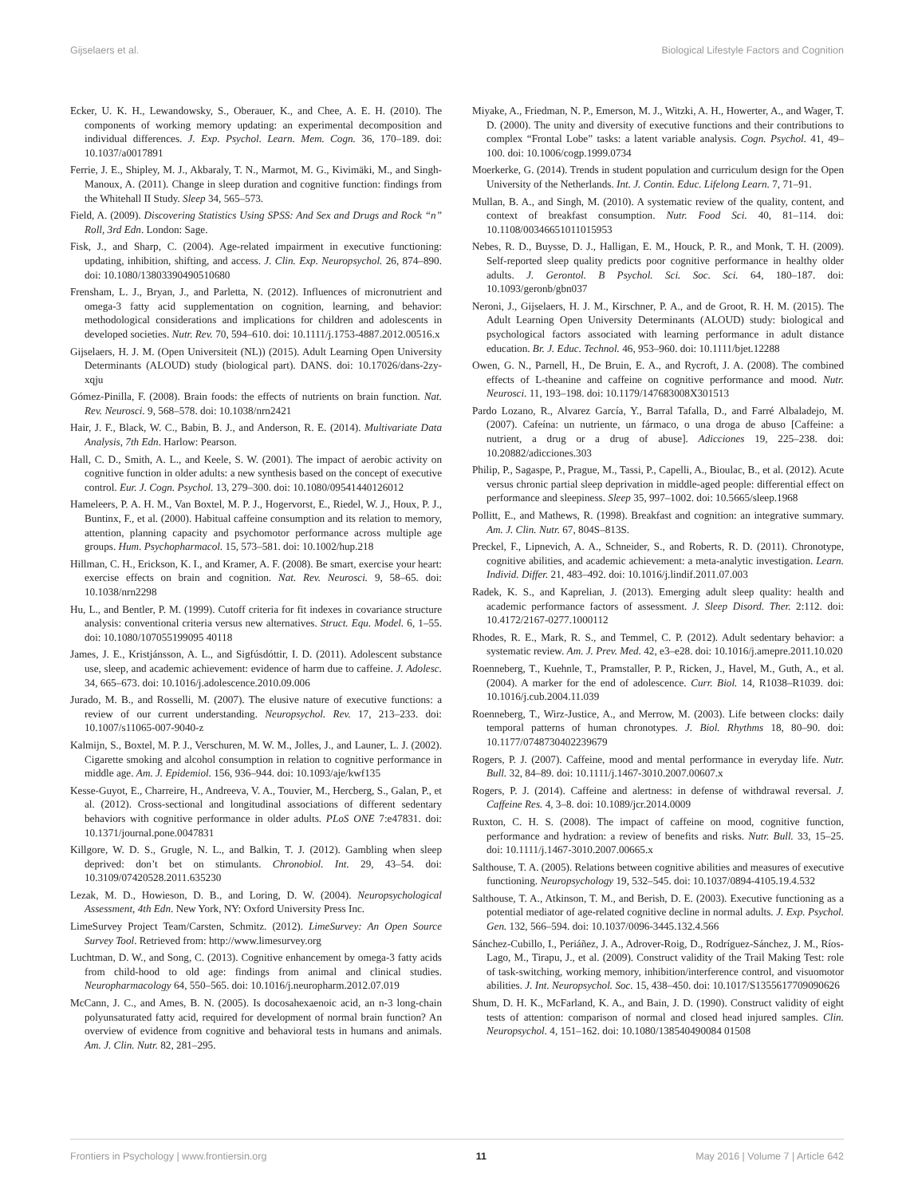Gijselaers et al. Biological Lifestyle Factors and Cognition
Ecker, U. K. H., Lewandowsky, S., Oberauer, K., and Chee, A. E. H. (2010). The components of working memory updating: an experimental decomposition and individual differences. J. Exp. Psychol. Learn. Mem. Cogn. 36, 170–189. doi: 10.1037/a0017891
Ferrie, J. E., Shipley, M. J., Akbaraly, T. N., Marmot, M. G., Kivimäki, M., and Singh-Manoux, A. (2011). Change in sleep duration and cognitive function: findings from the Whitehall II Study. Sleep 34, 565–573.
Field, A. (2009). Discovering Statistics Using SPSS: And Sex and Drugs and Rock “n” Roll, 3rd Edn. London: Sage.
Fisk, J., and Sharp, C. (2004). Age-related impairment in executive functioning: updating, inhibition, shifting, and access. J. Clin. Exp. Neuropsychol. 26, 874–890. doi: 10.1080/13803390490510680
Frensham, L. J., Bryan, J., and Parletta, N. (2012). Influences of micronutrient and omega-3 fatty acid supplementation on cognition, learning, and behavior: methodological considerations and implications for children and adolescents in developed societies. Nutr. Rev. 70, 594–610. doi: 10.1111/j.1753-4887.2012.00516.x
Gijselaers, H. J. M. (Open Universiteit (NL)) (2015). Adult Learning Open University Determinants (ALOUD) study (biological part). DANS. doi: 10.17026/dans-2zy-xqju
Gómez-Pinilla, F. (2008). Brain foods: the effects of nutrients on brain function. Nat. Rev. Neurosci. 9, 568–578. doi: 10.1038/nrn2421
Hair, J. F., Black, W. C., Babin, B. J., and Anderson, R. E. (2014). Multivariate Data Analysis, 7th Edn. Harlow: Pearson.
Hall, C. D., Smith, A. L., and Keele, S. W. (2001). The impact of aerobic activity on cognitive function in older adults: a new synthesis based on the concept of executive control. Eur. J. Cogn. Psychol. 13, 279–300. doi: 10.1080/09541440126012
Hameleers, P. A. H. M., Van Boxtel, M. P. J., Hogervorst, E., Riedel, W. J., Houx, P. J., Buntinx, F., et al. (2000). Habitual caffeine consumption and its relation to memory, attention, planning capacity and psychomotor performance across multiple age groups. Hum. Psychopharmacol. 15, 573–581. doi: 10.1002/hup.218
Hillman, C. H., Erickson, K. I., and Kramer, A. F. (2008). Be smart, exercise your heart: exercise effects on brain and cognition. Nat. Rev. Neurosci. 9, 58–65. doi: 10.1038/nrn2298
Hu, L., and Bentler, P. M. (1999). Cutoff criteria for fit indexes in covariance structure analysis: conventional criteria versus new alternatives. Struct. Equ. Model. 6, 1–55. doi: 10.1080/107055199095 40118
James, J. E., Kristjánsson, A. L., and Sigfúsdóttir, I. D. (2011). Adolescent substance use, sleep, and academic achievement: evidence of harm due to caffeine. J. Adolesc. 34, 665–673. doi: 10.1016/j.adolescence.2010.09.006
Jurado, M. B., and Rosselli, M. (2007). The elusive nature of executive functions: a review of our current understanding. Neuropsychol. Rev. 17, 213–233. doi: 10.1007/s11065-007-9040-z
Kalmijn, S., Boxtel, M. P. J., Verschuren, M. W. M., Jolles, J., and Launer, L. J. (2002). Cigarette smoking and alcohol consumption in relation to cognitive performance in middle age. Am. J. Epidemiol. 156, 936–944. doi: 10.1093/aje/kwf135
Kesse-Guyot, E., Charreire, H., Andreeva, V. A., Touvier, M., Hercberg, S., Galan, P., et al. (2012). Cross-sectional and longitudinal associations of different sedentary behaviors with cognitive performance in older adults. PLoS ONE 7:e47831. doi: 10.1371/journal.pone.0047831
Killgore, W. D. S., Grugle, N. L., and Balkin, T. J. (2012). Gambling when sleep deprived: don’t bet on stimulants. Chronobiol. Int. 29, 43–54. doi: 10.3109/07420528.2011.635230
Lezak, M. D., Howieson, D. B., and Loring, D. W. (2004). Neuropsychological Assessment, 4th Edn. New York, NY: Oxford University Press Inc.
LimeSurvey Project Team/Carsten, Schmitz. (2012). LimeSurvey: An Open Source Survey Tool. Retrieved from: http://www.limesurvey.org
Luchtman, D. W., and Song, C. (2013). Cognitive enhancement by omega-3 fatty acids from child-hood to old age: findings from animal and clinical studies. Neuropharmacology 64, 550–565. doi: 10.1016/j.neuropharm.2012.07.019
McCann, J. C., and Ames, B. N. (2005). Is docosahexaenoic acid, an n-3 long-chain polyunsaturated fatty acid, required for development of normal brain function? An overview of evidence from cognitive and behavioral tests in humans and animals. Am. J. Clin. Nutr. 82, 281–295.
Miyake, A., Friedman, N. P., Emerson, M. J., Witzki, A. H., Howerter, A., and Wager, T. D. (2000). The unity and diversity of executive functions and their contributions to complex “Frontal Lobe” tasks: a latent variable analysis. Cogn. Psychol. 41, 49–100. doi: 10.1006/cogp.1999.0734
Moerkerke, G. (2014). Trends in student population and curriculum design for the Open University of the Netherlands. Int. J. Contin. Educ. Lifelong Learn. 7, 71–91.
Mullan, B. A., and Singh, M. (2010). A systematic review of the quality, content, and context of breakfast consumption. Nutr. Food Sci. 40, 81–114. doi: 10.1108/00346651011015953
Nebes, R. D., Buysse, D. J., Halligan, E. M., Houck, P. R., and Monk, T. H. (2009). Self-reported sleep quality predicts poor cognitive performance in healthy older adults. J. Gerontol. B Psychol. Sci. Soc. Sci. 64, 180–187. doi: 10.1093/geronb/gbn037
Neroni, J., Gijselaers, H. J. M., Kirschner, P. A., and de Groot, R. H. M. (2015). The Adult Learning Open University Determinants (ALOUD) study: biological and psychological factors associated with learning performance in adult distance education. Br. J. Educ. Technol. 46, 953–960. doi: 10.1111/bjet.12288
Owen, G. N., Parnell, H., De Bruin, E. A., and Rycroft, J. A. (2008). The combined effects of L-theanine and caffeine on cognitive performance and mood. Nutr. Neurosci. 11, 193–198. doi: 10.1179/147683008X301513
Pardo Lozano, R., Alvarez García, Y., Barral Tafalla, D., and Farré Albaladejo, M. (2007). Cafeína: un nutriente, un fármaco, o una droga de abuso [Caffeine: a nutrient, a drug or a drug of abuse]. Adicciones 19, 225–238. doi: 10.20882/adicciones.303
Philip, P., Sagaspe, P., Prague, M., Tassi, P., Capelli, A., Bioulac, B., et al. (2012). Acute versus chronic partial sleep deprivation in middle-aged people: differential effect on performance and sleepiness. Sleep 35, 997–1002. doi: 10.5665/sleep.1968
Pollitt, E., and Mathews, R. (1998). Breakfast and cognition: an integrative summary. Am. J. Clin. Nutr. 67, 804S–813S.
Preckel, F., Lipnevich, A. A., Schneider, S., and Roberts, R. D. (2011). Chronotype, cognitive abilities, and academic achievement: a meta-analytic investigation. Learn. Individ. Differ. 21, 483–492. doi: 10.1016/j.lindif.2011.07.003
Radek, K. S., and Kaprelian, J. (2013). Emerging adult sleep quality: health and academic performance factors of assessment. J. Sleep Disord. Ther. 2:112. doi: 10.4172/2167-0277.1000112
Rhodes, R. E., Mark, R. S., and Temmel, C. P. (2012). Adult sedentary behavior: a systematic review. Am. J. Prev. Med. 42, e3–e28. doi: 10.1016/j.amepre.2011.10.020
Roenneberg, T., Kuehnle, T., Pramstaller, P. P., Ricken, J., Havel, M., Guth, A., et al. (2004). A marker for the end of adolescence. Curr. Biol. 14, R1038–R1039. doi: 10.1016/j.cub.2004.11.039
Roenneberg, T., Wirz-Justice, A., and Merrow, M. (2003). Life between clocks: daily temporal patterns of human chronotypes. J. Biol. Rhythms 18, 80–90. doi: 10.1177/0748730402239679
Rogers, P. J. (2007). Caffeine, mood and mental performance in everyday life. Nutr. Bull. 32, 84–89. doi: 10.1111/j.1467-3010.2007.00607.x
Rogers, P. J. (2014). Caffeine and alertness: in defense of withdrawal reversal. J. Caffeine Res. 4, 3–8. doi: 10.1089/jcr.2014.0009
Ruxton, C. H. S. (2008). The impact of caffeine on mood, cognitive function, performance and hydration: a review of benefits and risks. Nutr. Bull. 33, 15–25. doi: 10.1111/j.1467-3010.2007.00665.x
Salthouse, T. A. (2005). Relations between cognitive abilities and measures of executive functioning. Neuropsychology 19, 532–545. doi: 10.1037/0894-4105.19.4.532
Salthouse, T. A., Atkinson, T. M., and Berish, D. E. (2003). Executive functioning as a potential mediator of age-related cognitive decline in normal adults. J. Exp. Psychol. Gen. 132, 566–594. doi: 10.1037/0096-3445.132.4.566
Sánchez-Cubillo, I., Periáñez, J. A., Adrover-Roig, D., Rodríguez-Sánchez, J. M., Ríos-Lago, M., Tirapu, J., et al. (2009). Construct validity of the Trail Making Test: role of task-switching, working memory, inhibition/interference control, and visuomotor abilities. J. Int. Neuropsychol. Soc. 15, 438–450. doi: 10.1017/S1355617709090626
Shum, D. H. K., McFarland, K. A., and Bain, J. D. (1990). Construct validity of eight tests of attention: comparison of normal and closed head injured samples. Clin. Neuropsychol. 4, 151–162. doi: 10.1080/138540490084 01508
Frontiers in Psychology | www.frontiersin.org 11 May 2016 | Volume 7 | Article 642